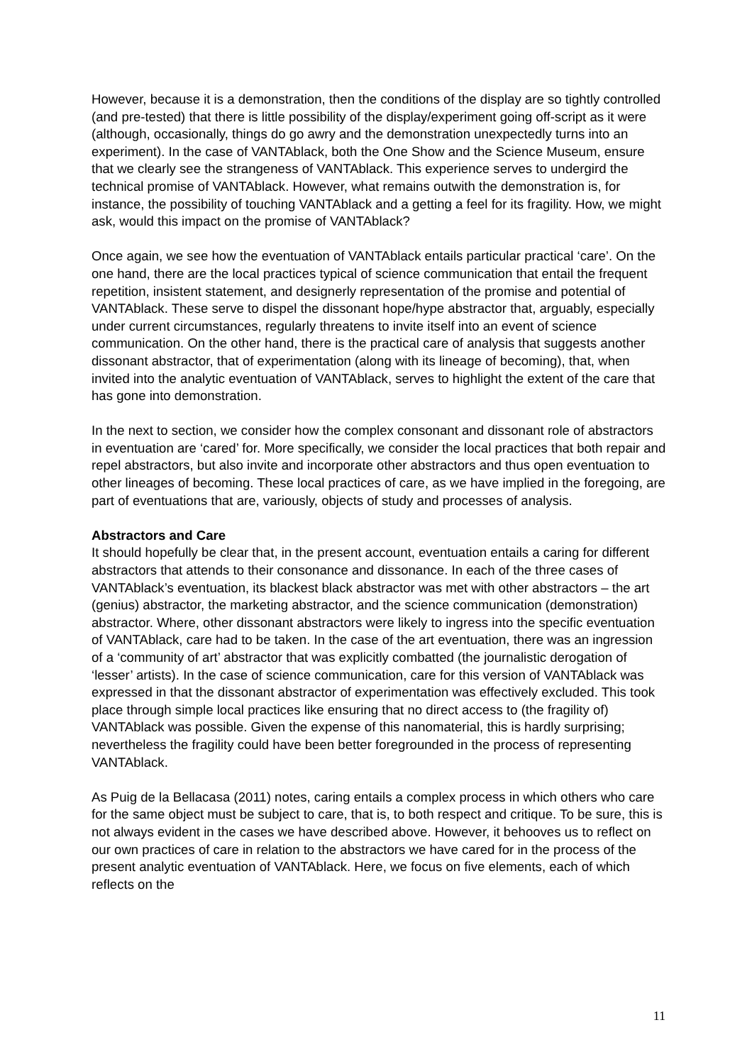However, because it is a demonstration, then the conditions of the display are so tightly controlled (and pre-tested) that there is little possibility of the display/experiment going off-script as it were (although, occasionally, things do go awry and the demonstration unexpectedly turns into an experiment). In the case of VANTAblack, both the One Show and the Science Museum, ensure that we clearly see the strangeness of VANTAblack. This experience serves to undergird the technical promise of VANTAblack. However, what remains outwith the demonstration is, for instance, the possibility of touching VANTAblack and a getting a feel for its fragility. How, we might ask, would this impact on the promise of VANTAblack?
Once again, we see how the eventuation of VANTAblack entails particular practical ‘care’. On the one hand, there are the local practices typical of science communication that entail the frequent repetition, insistent statement, and designerly representation of the promise and potential of VANTAblack. These serve to dispel the dissonant hope/hype abstractor that, arguably, especially under current circumstances, regularly threatens to invite itself into an event of science communication. On the other hand, there is the practical care of analysis that suggests another dissonant abstractor, that of experimentation (along with its lineage of becoming), that, when invited into the analytic eventuation of VANTAblack, serves to highlight the extent of the care that has gone into demonstration.
In the next to section, we consider how the complex consonant and dissonant role of abstractors in eventuation are ‘cared’ for. More specifically, we consider the local practices that both repair and repel abstractors, but also invite and incorporate other abstractors and thus open eventuation to other lineages of becoming. These local practices of care, as we have implied in the foregoing, are part of eventuations that are, variously, objects of study and processes of analysis.
Abstractors and Care
It should hopefully be clear that, in the present account, eventuation entails a caring for different abstractors that attends to their consonance and dissonance. In each of the three cases of VANTAblack’s eventuation, its blackest black abstractor was met with other abstractors – the art (genius) abstractor, the marketing abstractor, and the science communication (demonstration) abstractor. Where, other dissonant abstractors were likely to ingress into the specific eventuation of VANTAblack, care had to be taken. In the case of the art eventuation, there was an ingression of a ‘community of art’ abstractor that was explicitly combatted (the journalistic derogation of ‘lesser’ artists). In the case of science communication, care for this version of VANTAblack was expressed in that the dissonant abstractor of experimentation was effectively excluded. This took place through simple local practices like ensuring that no direct access to (the fragility of) VANTAblack was possible. Given the expense of this nanomaterial, this is hardly surprising; nevertheless the fragility could have been better foregrounded in the process of representing VANTAblack.
As Puig de la Bellacasa (2011) notes, caring entails a complex process in which others who care for the same object must be subject to care, that is, to both respect and critique. To be sure, this is not always evident in the cases we have described above. However, it behooves us to reflect on our own practices of care in relation to the abstractors we have cared for in the process of the present analytic eventuation of VANTAblack. Here, we focus on five elements, each of which reflects on the
11